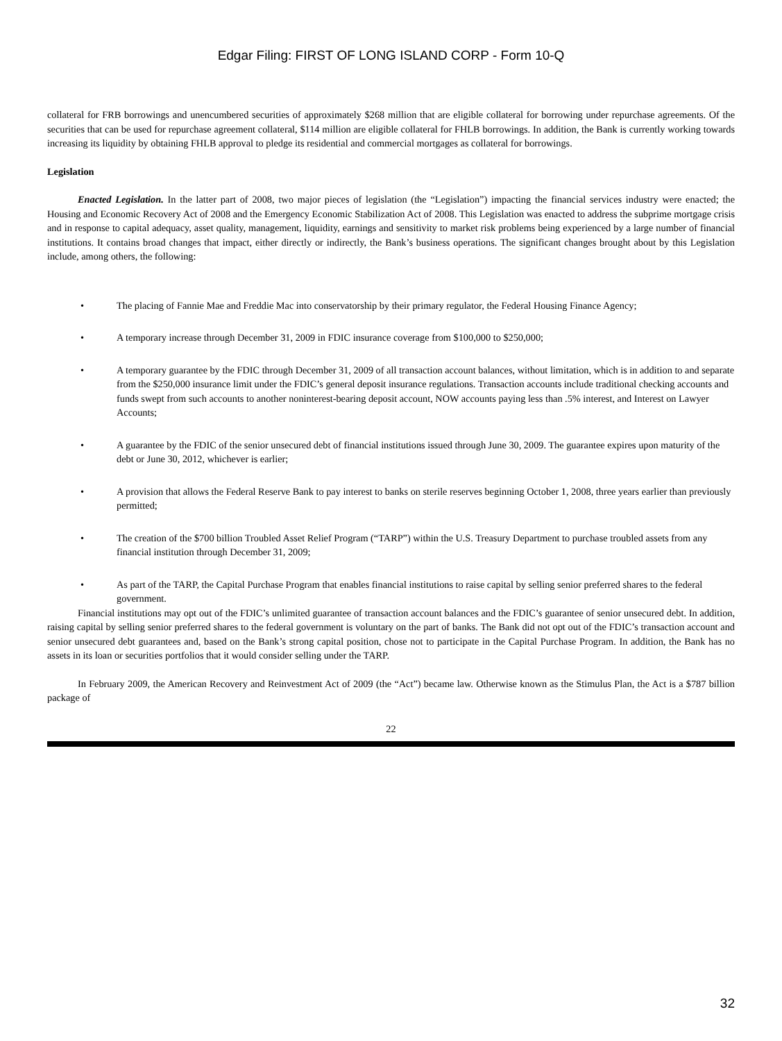Edgar Filing: FIRST OF LONG ISLAND CORP - Form 10-Q
collateral for FRB borrowings and unencumbered securities of approximately $268 million that are eligible collateral for borrowing under repurchase agreements. Of the securities that can be used for repurchase agreement collateral, $114 million are eligible collateral for FHLB borrowings. In addition, the Bank is currently working towards increasing its liquidity by obtaining FHLB approval to pledge its residential and commercial mortgages as collateral for borrowings.
Legislation
Enacted Legislation. In the latter part of 2008, two major pieces of legislation (the “Legislation”) impacting the financial services industry were enacted; the Housing and Economic Recovery Act of 2008 and the Emergency Economic Stabilization Act of 2008. This Legislation was enacted to address the subprime mortgage crisis and in response to capital adequacy, asset quality, management, liquidity, earnings and sensitivity to market risk problems being experienced by a large number of financial institutions. It contains broad changes that impact, either directly or indirectly, the Bank’s business operations. The significant changes brought about by this Legislation include, among others, the following:
• The placing of Fannie Mae and Freddie Mac into conservatorship by their primary regulator, the Federal Housing Finance Agency;
• A temporary increase through December 31, 2009 in FDIC insurance coverage from $100,000 to $250,000;
• A temporary guarantee by the FDIC through December 31, 2009 of all transaction account balances, without limitation, which is in addition to and separate from the $250,000 insurance limit under the FDIC’s general deposit insurance regulations. Transaction accounts include traditional checking accounts and funds swept from such accounts to another noninterest-bearing deposit account, NOW accounts paying less than .5% interest, and Interest on Lawyer Accounts;
• A guarantee by the FDIC of the senior unsecured debt of financial institutions issued through June 30, 2009. The guarantee expires upon maturity of the debt or June 30, 2012, whichever is earlier;
• A provision that allows the Federal Reserve Bank to pay interest to banks on sterile reserves beginning October 1, 2008, three years earlier than previously permitted;
• The creation of the $700 billion Troubled Asset Relief Program (“TARP”) within the U.S. Treasury Department to purchase troubled assets from any financial institution through December 31, 2009;
• As part of the TARP, the Capital Purchase Program that enables financial institutions to raise capital by selling senior preferred shares to the federal government.
Financial institutions may opt out of the FDIC’s unlimited guarantee of transaction account balances and the FDIC’s guarantee of senior unsecured debt. In addition, raising capital by selling senior preferred shares to the federal government is voluntary on the part of banks. The Bank did not opt out of the FDIC’s transaction account and senior unsecured debt guarantees and, based on the Bank’s strong capital position, chose not to participate in the Capital Purchase Program. In addition, the Bank has no assets in its loan or securities portfolios that it would consider selling under the TARP.
In February 2009, the American Recovery and Reinvestment Act of 2009 (the “Act”) became law. Otherwise known as the Stimulus Plan, the Act is a $787 billion package of
22
32